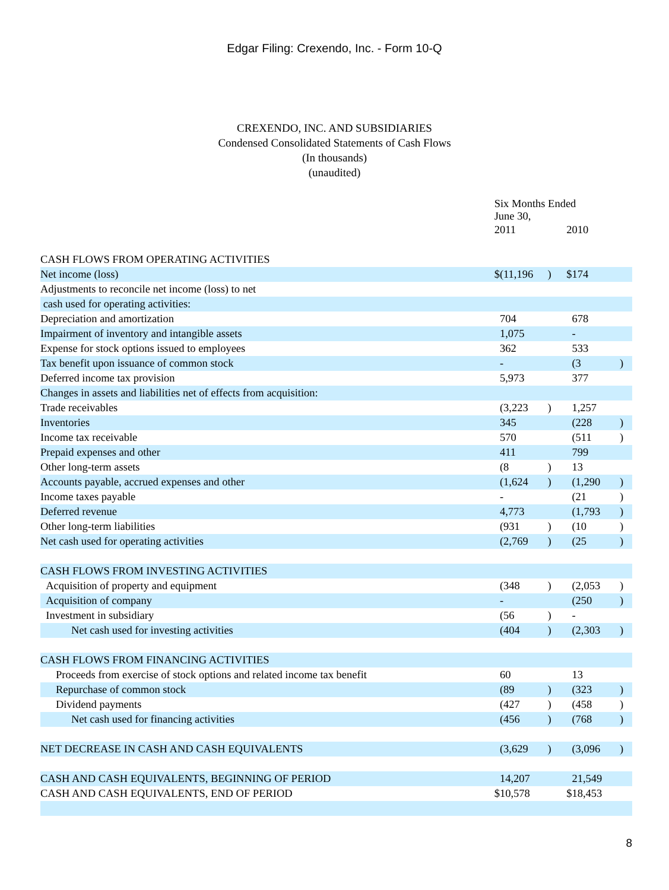Edgar Filing: Crexendo, Inc. - Form 10-Q
CREXENDO, INC. AND SUBSIDIARIES
Condensed Consolidated Statements of Cash Flows
(In thousands)
(unaudited)
| | Six Months Ended June 30, | | | | |
| | 2011 | | 2010 | | |
| CASH FLOWS FROM OPERATING ACTIVITIES | | | | | |
| Net income (loss) | $(11,196 | ) | $174 | | |
| Adjustments to reconcile net income (loss) to net | | | | | |
| cash used for operating activities: | | | | | |
| Depreciation and amortization | 704 | | 678 | | |
| Impairment of inventory and intangible assets | 1,075 | | - | | |
| Expense for stock options issued to employees | 362 | | 533 | | |
| Tax benefit upon issuance of common stock | - | | (3 | ) | |
| Deferred income tax provision | 5,973 | | 377 | | |
| Changes in assets and liabilities net of effects from acquisition: | | | | | |
| Trade receivables | (3,223 | ) | 1,257 | | |
| Inventories | 345 | | (228 | ) | |
| Income tax receivable | 570 | | (511 | ) | |
| Prepaid expenses and other | 411 | | 799 | | |
| Other long-term assets | (8 | ) | 13 | | |
| Accounts payable, accrued expenses and other | (1,624 | ) | (1,290 | ) | |
| Income taxes payable | - | | (21 | ) | |
| Deferred revenue | 4,773 | | (1,793 | ) | |
| Other long-term liabilities | (931 | ) | (10 | ) | |
| Net cash used for operating activities | (2,769 | ) | (25 | ) | |
| CASH FLOWS FROM INVESTING ACTIVITIES | | | | | |
| Acquisition of property and equipment | (348 | ) | (2,053 | ) | |
| Acquisition of company | - | | (250 | ) | |
| Investment in subsidiary | (56 | ) | - | | |
| Net cash used for investing activities | (404 | ) | (2,303 | ) | |
| CASH FLOWS FROM FINANCING ACTIVITIES | | | | | |
| Proceeds from exercise of stock options and related income tax benefit | 60 | | 13 | | |
| Repurchase of common stock | (89 | ) | (323 | ) | |
| Dividend payments | (427 | ) | (458 | ) | |
| Net cash used for financing activities | (456 | ) | (768 | ) | |
| NET DECREASE IN CASH AND CASH EQUIVALENTS | (3,629 | ) | (3,096 | ) | |
| CASH AND CASH EQUIVALENTS, BEGINNING OF PERIOD | 14,207 | | 21,549 | | |
| CASH AND CASH EQUIVALENTS, END OF PERIOD | $10,578 | | $18,453 | | |
8